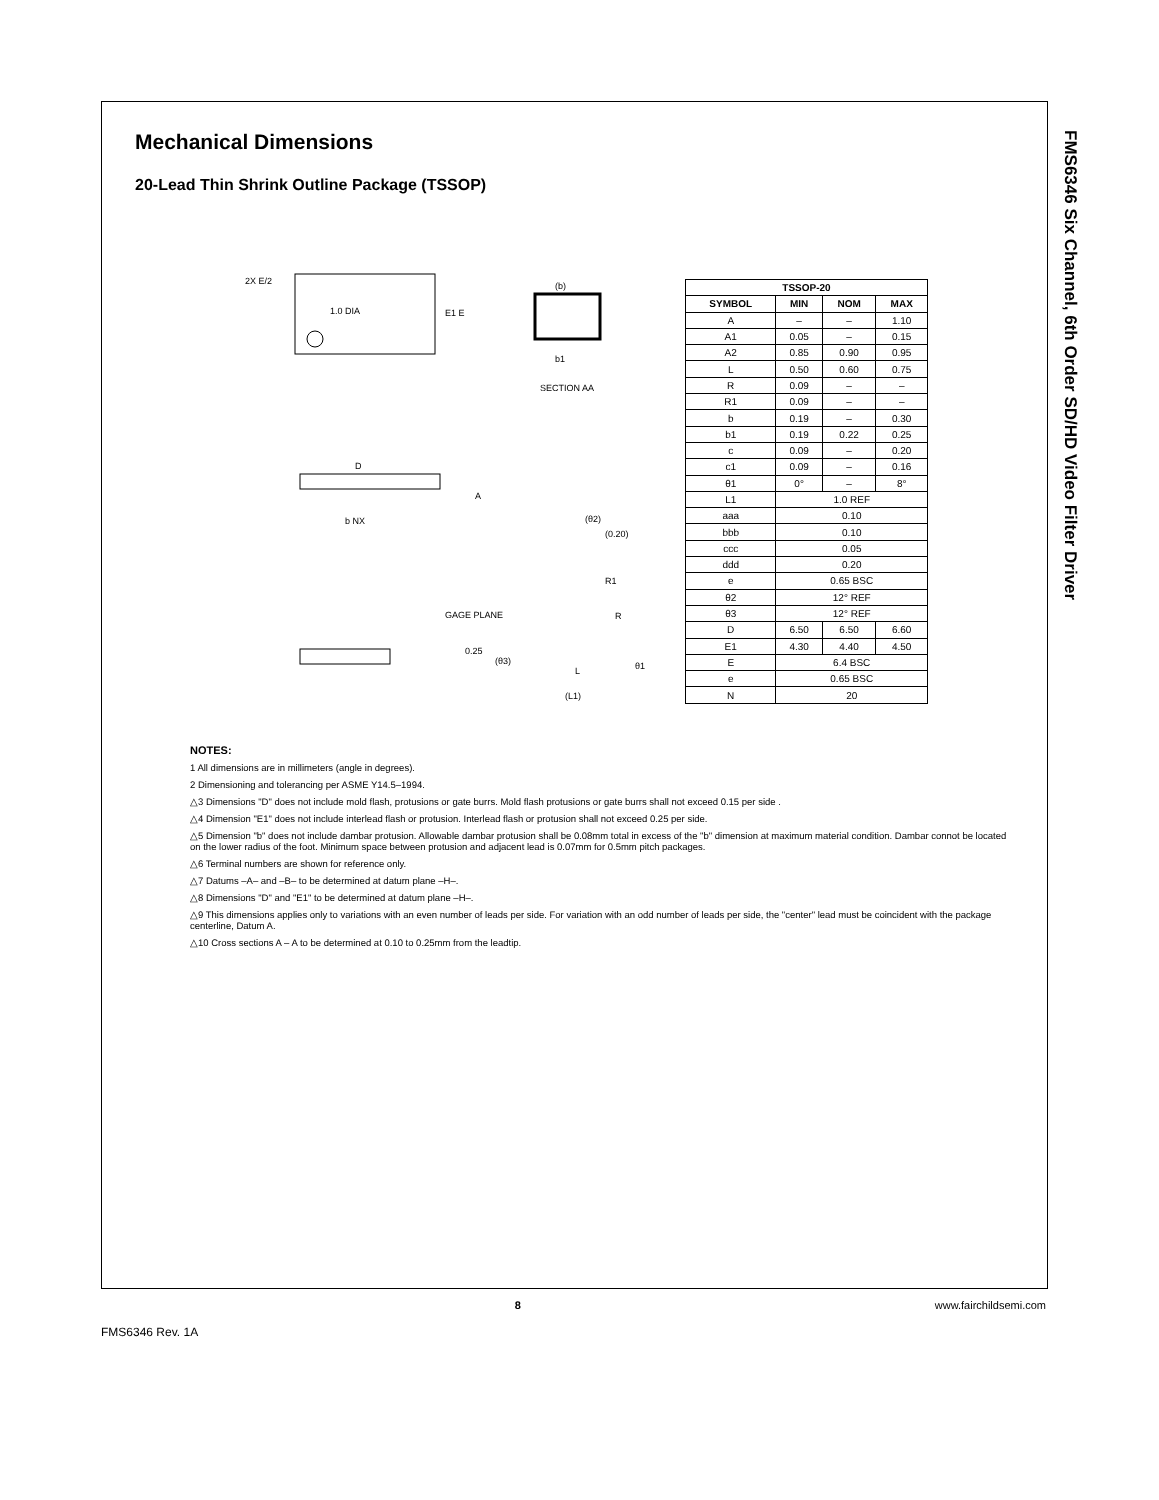Mechanical Dimensions
20-Lead Thin Shrink Outline Package (TSSOP)
1.0 DIA
E1 E
2X E/2
SECTION AA
b1
(b)
D
A
b NX
0.25
GAGE PLANE
R1
R
L
(L1)
(0.20)
(θ2)
(θ3)
θ1
| TSSOP-20 | | | |
| --- | --- | --- | --- |
| SYMBOL | MIN | NOM | MAX |
| A | – | – | 1.10 |
| A1 | 0.05 | – | 0.15 |
| A2 | 0.85 | 0.90 | 0.95 |
| L | 0.50 | 0.60 | 0.75 |
| R | 0.09 | – | – |
| R1 | 0.09 | – | – |
| b | 0.19 | – | 0.30 |
| b1 | 0.19 | 0.22 | 0.25 |
| c | 0.09 | – | 0.20 |
| c1 | 0.09 | – | 0.16 |
| θ1 | 0° | – | 8° |
| L1 | 1.0 REF | | |
| aaa | 0.10 | | |
| bbb | 0.10 | | |
| ccc | 0.05 | | |
| ddd | 0.20 | | |
| e | 0.65 BSC | | |
| θ2 | 12° REF | | |
| θ3 | 12° REF | | |
| D | 6.50 | 6.50 | 6.60 |
| E1 | 4.30 | 4.40 | 4.50 |
| E | 6.4 BSC | | |
| e | 0.65 BSC | | |
| N | 20 | | |
NOTES:
1 All dimensions are in millimeters (angle in degrees).
2 Dimensioning and tolerancing per ASME Y14.5–1994.
△3 Dimensions "D" does not include mold flash, protusions or gate burrs. Mold flash protusions or gate burrs shall not exceed 0.15 per side .
△4 Dimension "E1" does not include interlead flash or protusion. Interlead flash or protusion shall not exceed 0.25 per side.
△5 Dimension "b" does not include dambar protusion. Allowable dambar protusion shall be 0.08mm total in excess of the "b" dimension at maximum material condition. Dambar connot be located on the lower radius of the foot. Minimum space between protusion and adjacent lead is 0.07mm for 0.5mm pitch packages.
△6 Terminal numbers are shown for reference only.
△7 Datums –A– and –B– to be determined at datum plane –H–.
△8 Dimensions "D" and "E1" to be determined at datum plane –H–.
△9 This dimensions applies only to variations with an even number of leads per side. For variation with an odd number of leads per side, the "center" lead must be coincident with the package centerline, Datum A.
△10 Cross sections A – A to be determined at 0.10 to 0.25mm from the leadtip.
FMS6346 Six Channel, 6th Order SD/HD Video Filter Driver
8 www.fairchildsemi.com
FMS6346 Rev. 1A